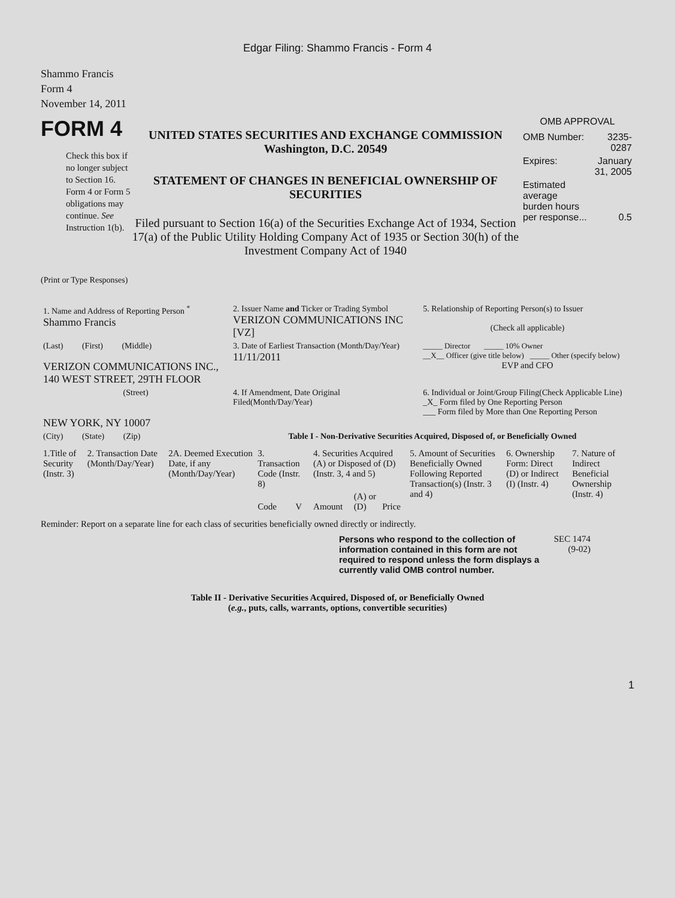Edgar Filing: Shammo Francis - Form 4
Shammo Francis
Form 4
November 14, 2011
FORM 4
Check this box if no longer subject to Section 16. Form 4 or Form 5 obligations may continue. See Instruction 1(b).
UNITED STATES SECURITIES AND EXCHANGE COMMISSION
Washington, D.C. 20549
STATEMENT OF CHANGES IN BENEFICIAL OWNERSHIP OF SECURITIES
Filed pursuant to Section 16(a) of the Securities Exchange Act of 1934, Section 17(a) of the Public Utility Holding Company Act of 1935 or Section 30(h) of the Investment Company Act of 1940
OMB APPROVAL
| OMB Number: | 3235-0287 |
| Expires: | January 31, 2005 |
| Estimated average burden hours per response... | 0.5 |
(Print or Type Responses)
| 1. Name and Address of Reporting Person <sup>*</sup> Shammo Francis | 2. Issuer Name and Ticker or Trading Symbol VERIZON COMMUNICATIONS INC [VZ] | 5. Relationship of Reporting Person(s) to Issuer (Check all applicable) |
| (Last) (First) (Middle) VERIZON COMMUNICATIONS INC., 140 WEST STREET, 29TH FLOOR | 3. Date of Earliest Transaction (Month/Day/Year) 11/11/2011 | _____ Director _____ 10% Owner __X__ Officer (give title below) _____ Other (specify below) EVP and CFO |
| (Street) NEW YORK, NY 10007 | 4. If Amendment, Date Original Filed(Month/Day/Year) | 6. Individual or Joint/Group Filing(Check Applicable Line) _X_ Form filed by One Reporting Person ___ Form filed by More than One Reporting Person |
| (City) (State) (Zip) | Table I - Non-Derivative Securities Acquired, Disposed of, or Beneficially Owned | |
| 1.Title of Security (Instr. 3) | 2. Transaction Date (Month/Day/Year) | 2A. Deemed Execution Date, if any (Month/Day/Year) | 3. Transaction Code (Instr. 8) | | 4. Securities Acquired (A) or Disposed of (D) (Instr. 3, 4 and 5) | | | 5. Amount of Securities Beneficially Owned Following Reported Transaction(s) (Instr. 3 and 4) | 6. Ownership Form: Direct (D) or Indirect (I) (Instr. 4) | 7. Nature of Indirect Beneficial Ownership (Instr. 4) |
| | | | Code | V | Amount | (A) or (D) | Price | | | |
Reminder: Report on a separate line for each class of securities beneficially owned directly or indirectly.
Persons who respond to the collection of information contained in this form are not required to respond unless the form displays a currently valid OMB control number.
SEC 1474 (9-02)
Table II - Derivative Securities Acquired, Disposed of, or Beneficially Owned
(e.g., puts, calls, warrants, options, convertible securities)
1